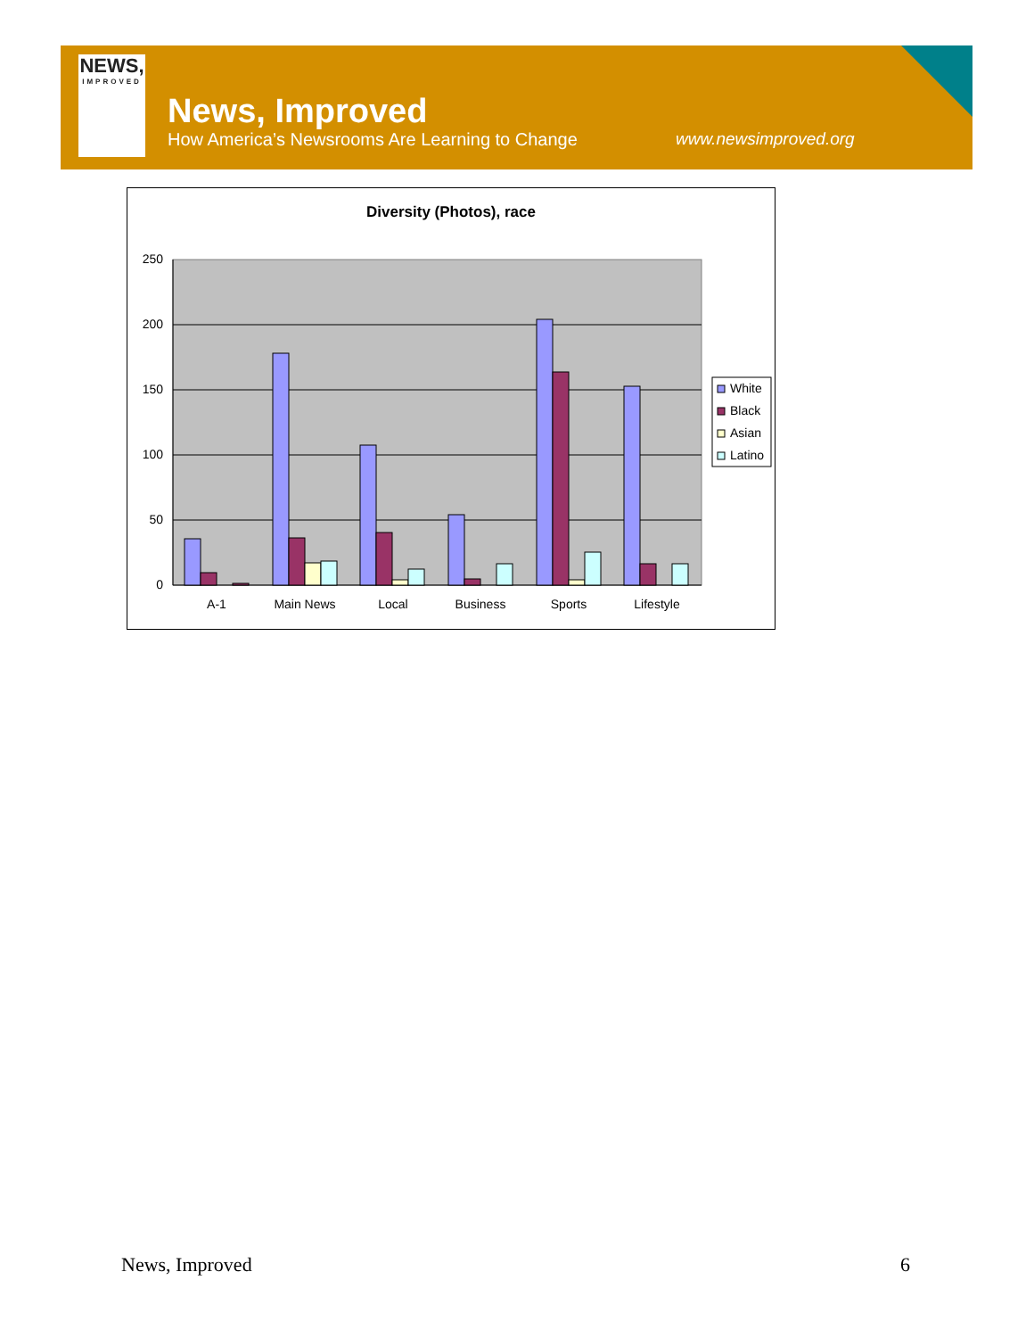NEWS,
IMPROVED
News, Improved
How America’s Newsrooms Are Learning to Change
www.newsimproved.org
Diversity (Photos), race
250
200
150
100
50
0
A-1
Main News
Local
Business
Sports
Lifestyle
White
Black
Asian
Latino
News, Improved 6